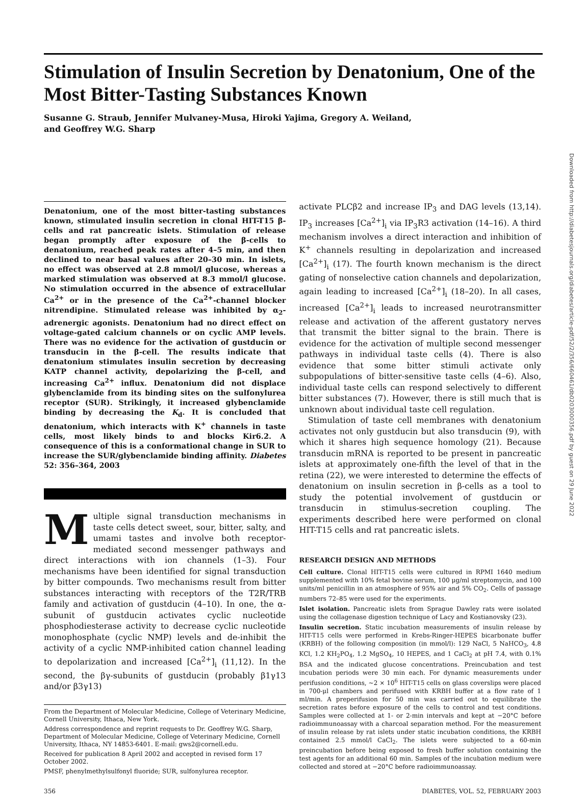Stimulation of Insulin Secretion by Denatonium, One of the Most Bitter-Tasting Substances Known
Susanne G. Straub, Jennifer Mulvaney-Musa, Hiroki Yajima, Gregory A. Weiland,
and Geoffrey W.G. Sharp
Denatonium, one of the most bitter-tasting substances known, stimulated insulin secretion in clonal HIT-T15 β-cells and rat pancreatic islets. Stimulation of release began promptly after exposure of the β-cells to denatonium, reached peak rates after 4–5 min, and then declined to near basal values after 20–30 min. In islets, no effect was observed at 2.8 mmol/l glucose, whereas a marked stimulation was observed at 8.3 mmol/l glucose. No stimulation occurred in the absence of extracellular Ca<sup>2+</sup> or in the presence of the Ca<sup>2+</sup>-channel blocker nitrendipine. Stimulated release was inhibited by α<sub>2</sub>-adrenergic agonists. Denatonium had no direct effect on voltage-gated calcium channels or on cyclic AMP levels. There was no evidence for the activation of gustducin or transducin in the β-cell. The results indicate that denatonium stimulates insulin secretion by decreasing KATP channel activity, depolarizing the β-cell, and increasing Ca<sup>2+</sup> influx. Denatonium did not displace glybenclamide from its binding sites on the sulfonylurea receptor (SUR). Strikingly, it increased glybenclamide binding by decreasing the K<sub>d</sub>. It is concluded that denatonium, which interacts with K<sup>+</sup> channels in taste cells, most likely binds to and blocks Kir6.2. A consequence of this is a conformational change in SUR to increase the SUR/glybenclamide binding affinity. Diabetes 52: 356–364, 2003
Multiple signal transduction mechanisms in taste cells detect sweet, sour, bitter, salty, and umami tastes and involve both receptor-mediated second messenger pathways and direct interactions with ion channels (1–3). Four mechanisms have been identified for signal transduction by bitter compounds. Two mechanisms result from bitter substances interacting with receptors of the T2R/TRB family and activation of gustducin (4–10). In one, the α-subunit of gustducin activates cyclic nucleotide phosphodiesterase activity to decrease cyclic nucleotide monophosphate (cyclic NMP) levels and de-inhibit the activity of a cyclic NMP-inhibited cation channel leading to depolarization and increased [Ca<sup>2+</sup>]<sub>i</sub> (11,12). In the second, the βγ-subunits of gustducin (probably β1γ13 and/or β3γ13)
From the Department of Molecular Medicine, College of Veterinary Medicine, Cornell University, Ithaca, New York.
Address correspondence and reprint requests to Dr. Geoffrey W.G. Sharp, Department of Molecular Medicine, College of Veterinary Medicine, Cornell University, Ithaca, NY 14853-6401. E-mail: gws2@cornell.edu.
Received for publication 8 April 2002 and accepted in revised form 17 October 2002.
PMSF, phenylmethylsulfonyl fluoride; SUR, sulfonylurea receptor.
activate PLCβ2 and increase IP<sub>3</sub> and DAG levels (13,14). IP<sub>3</sub> increases [Ca<sup>2+</sup>]<sub>i</sub> via IP<sub>3</sub>R3 activation (14–16). A third mechanism involves a direct interaction and inhibition of K<sup>+</sup> channels resulting in depolarization and increased [Ca<sup>2+</sup>]<sub>i</sub> (17). The fourth known mechanism is the direct gating of nonselective cation channels and depolarization, again leading to increased [Ca<sup>2+</sup>]<sub>i</sub> (18–20). In all cases, increased [Ca<sup>2+</sup>]<sub>i</sub> leads to increased neurotransmitter release and activation of the afferent gustatory nerves that transmit the bitter signal to the brain. There is evidence for the activation of multiple second messenger pathways in individual taste cells (4). There is also evidence that some bitter stimuli activate only subpopulations of bitter-sensitive taste cells (4–6). Also, individual taste cells can respond selectively to different bitter substances (7). However, there is still much that is unknown about individual taste cell regulation.
Stimulation of taste cell membranes with denatonium activates not only gustducin but also transducin (9), with which it shares high sequence homology (21). Because transducin mRNA is reported to be present in pancreatic islets at approximately one-fifth the level of that in the retina (22), we were interested to determine the effects of denatonium on insulin secretion in β-cells as a tool to study the potential involvement of gustducin or transducin in stimulus-secretion coupling. The experiments described here were performed on clonal HIT-T15 cells and rat pancreatic islets.
RESEARCH DESIGN AND METHODS
Cell culture. Clonal HIT-T15 cells were cultured in RPMI 1640 medium supplemented with 10% fetal bovine serum, 100 μg/ml streptomycin, and 100 units/ml penicillin in an atmosphere of 95% air and 5% CO<sub>2</sub>. Cells of passage numbers 72–85 were used for the experiments.
Islet isolation. Pancreatic islets from Sprague Dawley rats were isolated using the collagenase digestion technique of Lacy and Kostianovsky (23).
Insulin secretion. Static incubation measurements of insulin release by HIT-T15 cells were performed in Krebs-Ringer-HEPES bicarbonate buffer (KRBH) of the following composition (in mmol/l): 129 NaCl, 5 NaHCO<sub>3</sub>, 4.8 KCl, 1.2 KH<sub>2</sub>PO<sub>4</sub>, 1.2 MgSO<sub>4</sub>, 10 HEPES, and 1 CaCl<sub>2</sub> at pH 7.4, with 0.1% BSA and the indicated glucose concentrations. Preincubation and test incubation periods were 30 min each. For dynamic measurements under perifusion conditions, ~2 × 10<sup>6</sup> HIT-T15 cells on glass coverslips were placed in 700-μl chambers and perifused with KRBH buffer at a flow rate of 1 ml/min. A preperifusion for 50 min was carried out to equilibrate the secretion rates before exposure of the cells to control and test conditions. Samples were collected at 1- or 2-min intervals and kept at −20°C before radioimmunoassay with a charcoal separation method. For the measurement of insulin release by rat islets under static incubation conditions, the KRBH contained 2.5 mmol/l CaCl<sub>2</sub>. The islets were subjected to a 60-min preincubation before being exposed to fresh buffer solution containing the test agents for an additional 60 min. Samples of the incubation medium were collected and stored at −20°C before radioimmunoassay.
356 DIABETES, VOL. 52, FEBRUARY 2003
Downloaded from http://diabetesjournals.org/diabetes/article-pdf/52/2/356/660461/db0203000356.pdf by guest on 29 June 2022